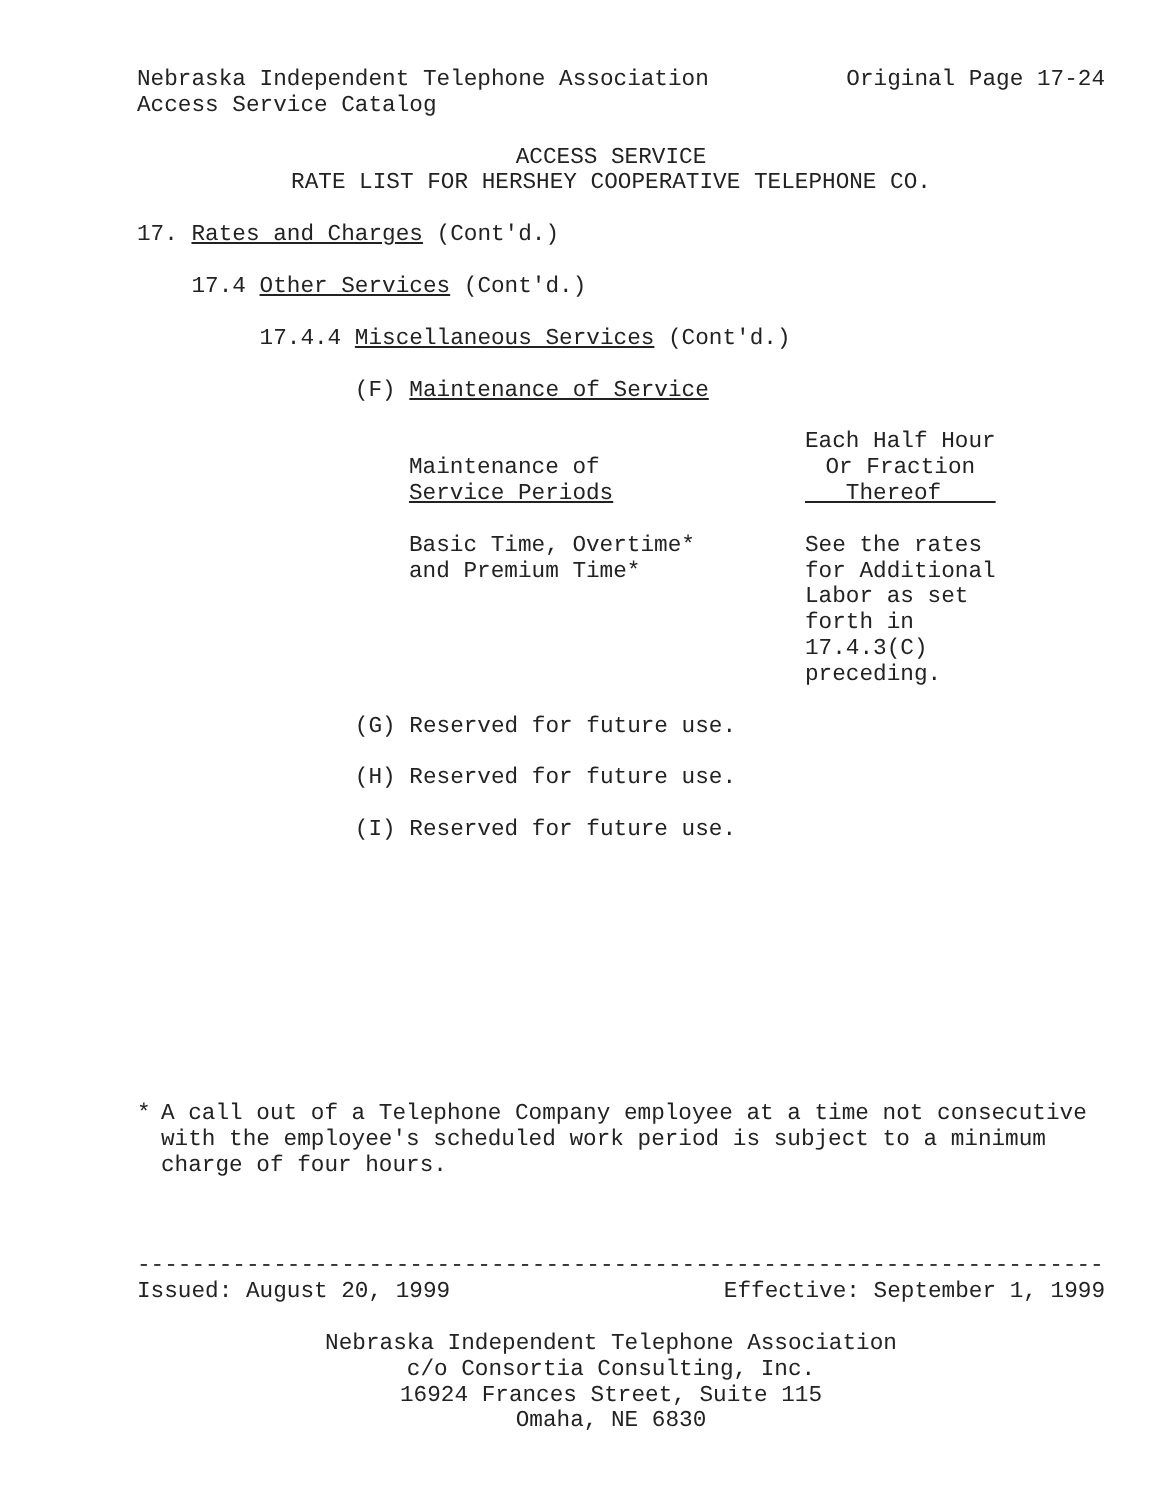Nebraska Independent Telephone Association Original Page 17-24
Access Service Catalog
ACCESS SERVICE
RATE LIST FOR HERSHEY COOPERATIVE TELEPHONE CO.
17. Rates and Charges (Cont'd.)
17.4 Other Services (Cont'd.)
17.4.4 Miscellaneous Services (Cont'd.)
(F) Maintenance of Service
| Maintenance of Service Periods | Each Half Hour Or Fraction Thereof |
| --- | --- |
| Basic Time, Overtime* and Premium Time* | See the rates for Additional Labor as set forth in 17.4.3(C) preceding. |
(G) Reserved for future use.
(H) Reserved for future use.
(I) Reserved for future use.
* A call out of a Telephone Company employee at a time not consecutive with the employee's scheduled work period is subject to a minimum charge of four hours.
-----------------------------------------------------------------------
Issued: August 20, 1999 Effective: September 1, 1999
Nebraska Independent Telephone Association
c/o Consortia Consulting, Inc.
16924 Frances Street, Suite 115
Omaha, NE 6830